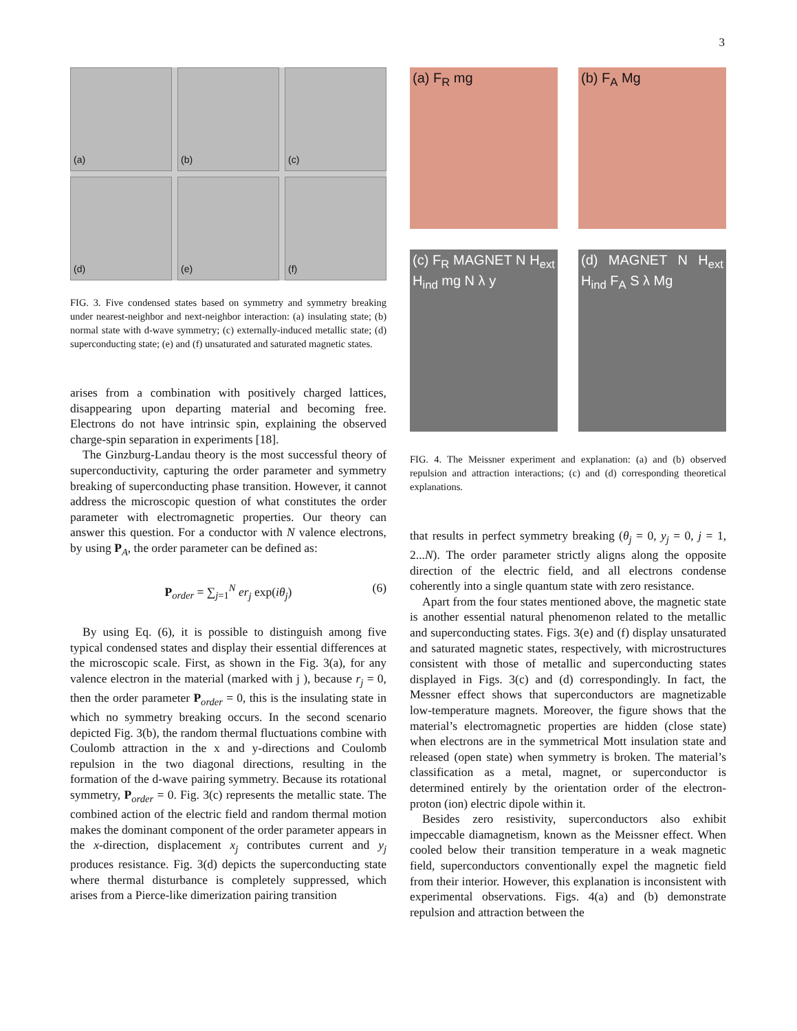3
(a)
(b)
(c)
(d)
(e)
(f)
FIG. 3. Five condensed states based on symmetry and symmetry breaking under nearest-neighbor and next-neighbor interaction: (a) insulating state; (b) normal state with d-wave symmetry; (c) externally-induced metallic state; (d) superconducting state; (e) and (f) unsaturated and saturated magnetic states.
arises from a combination with positively charged lattices, disappearing upon departing material and becoming free. Electrons do not have intrinsic spin, explaining the observed charge-spin separation in experiments [18].
The Ginzburg-Landau theory is the most successful theory of superconductivity, capturing the order parameter and symmetry breaking of superconducting phase transition. However, it cannot address the microscopic question of what constitutes the order parameter with electromagnetic properties. Our theory can answer this question. For a conductor with N valence electrons, by using P<sub>A</sub>, the order parameter can be defined as:
P<sub>order</sub> = ∑<sub>j=1</sub><sup>N</sup> er<sub>j</sub> exp(iθ<sub>j</sub>) (6)
By using Eq. (6), it is possible to distinguish among five typical condensed states and display their essential differences at the microscopic scale. First, as shown in the Fig. 3(a), for any valence electron in the material (marked with j ), because r<sub>j</sub> = 0, then the order parameter P<sub>order</sub> = 0, this is the insulating state in which no symmetry breaking occurs. In the second scenario depicted Fig. 3(b), the random thermal fluctuations combine with Coulomb attraction in the x and y-directions and Coulomb repulsion in the two diagonal directions, resulting in the formation of the d-wave pairing symmetry. Because its rotational symmetry, P<sub>order</sub> = 0. Fig. 3(c) represents the metallic state. The combined action of the electric field and random thermal motion makes the dominant component of the order parameter appears in the x-direction, displacement x<sub>j</sub> contributes current and y<sub>j</sub> produces resistance. Fig. 3(d) depicts the superconducting state where thermal disturbance is completely suppressed, which arises from a Pierce-like dimerization pairing transition
(a) F<sub>R</sub> mg
(b) F<sub>A</sub> Mg
(c) F<sub>R</sub> MAGNET N H<sub>ext</sub> H<sub>ind</sub> mg N λ y
(d) MAGNET N H<sub>ext</sub> H<sub>ind</sub> F<sub>A</sub> S λ Mg
FIG. 4. The Meissner experiment and explanation: (a) and (b) observed repulsion and attraction interactions; (c) and (d) corresponding theoretical explanations.
that results in perfect symmetry breaking (θ<sub>j</sub> = 0, y<sub>j</sub> = 0, j = 1, 2...N). The order parameter strictly aligns along the opposite direction of the electric field, and all electrons condense coherently into a single quantum state with zero resistance.
Apart from the four states mentioned above, the magnetic state is another essential natural phenomenon related to the metallic and superconducting states. Figs. 3(e) and (f) display unsaturated and saturated magnetic states, respectively, with microstructures consistent with those of metallic and superconducting states displayed in Figs. 3(c) and (d) correspondingly. In fact, the Messner effect shows that superconductors are magnetizable low-temperature magnets. Moreover, the figure shows that the material’s electromagnetic properties are hidden (close state) when electrons are in the symmetrical Mott insulation state and released (open state) when symmetry is broken. The material’s classification as a metal, magnet, or superconductor is determined entirely by the orientation order of the electron-proton (ion) electric dipole within it.
Besides zero resistivity, superconductors also exhibit impeccable diamagnetism, known as the Meissner effect. When cooled below their transition temperature in a weak magnetic field, superconductors conventionally expel the magnetic field from their interior. However, this explanation is inconsistent with experimental observations. Figs. 4(a) and (b) demonstrate repulsion and attraction between the